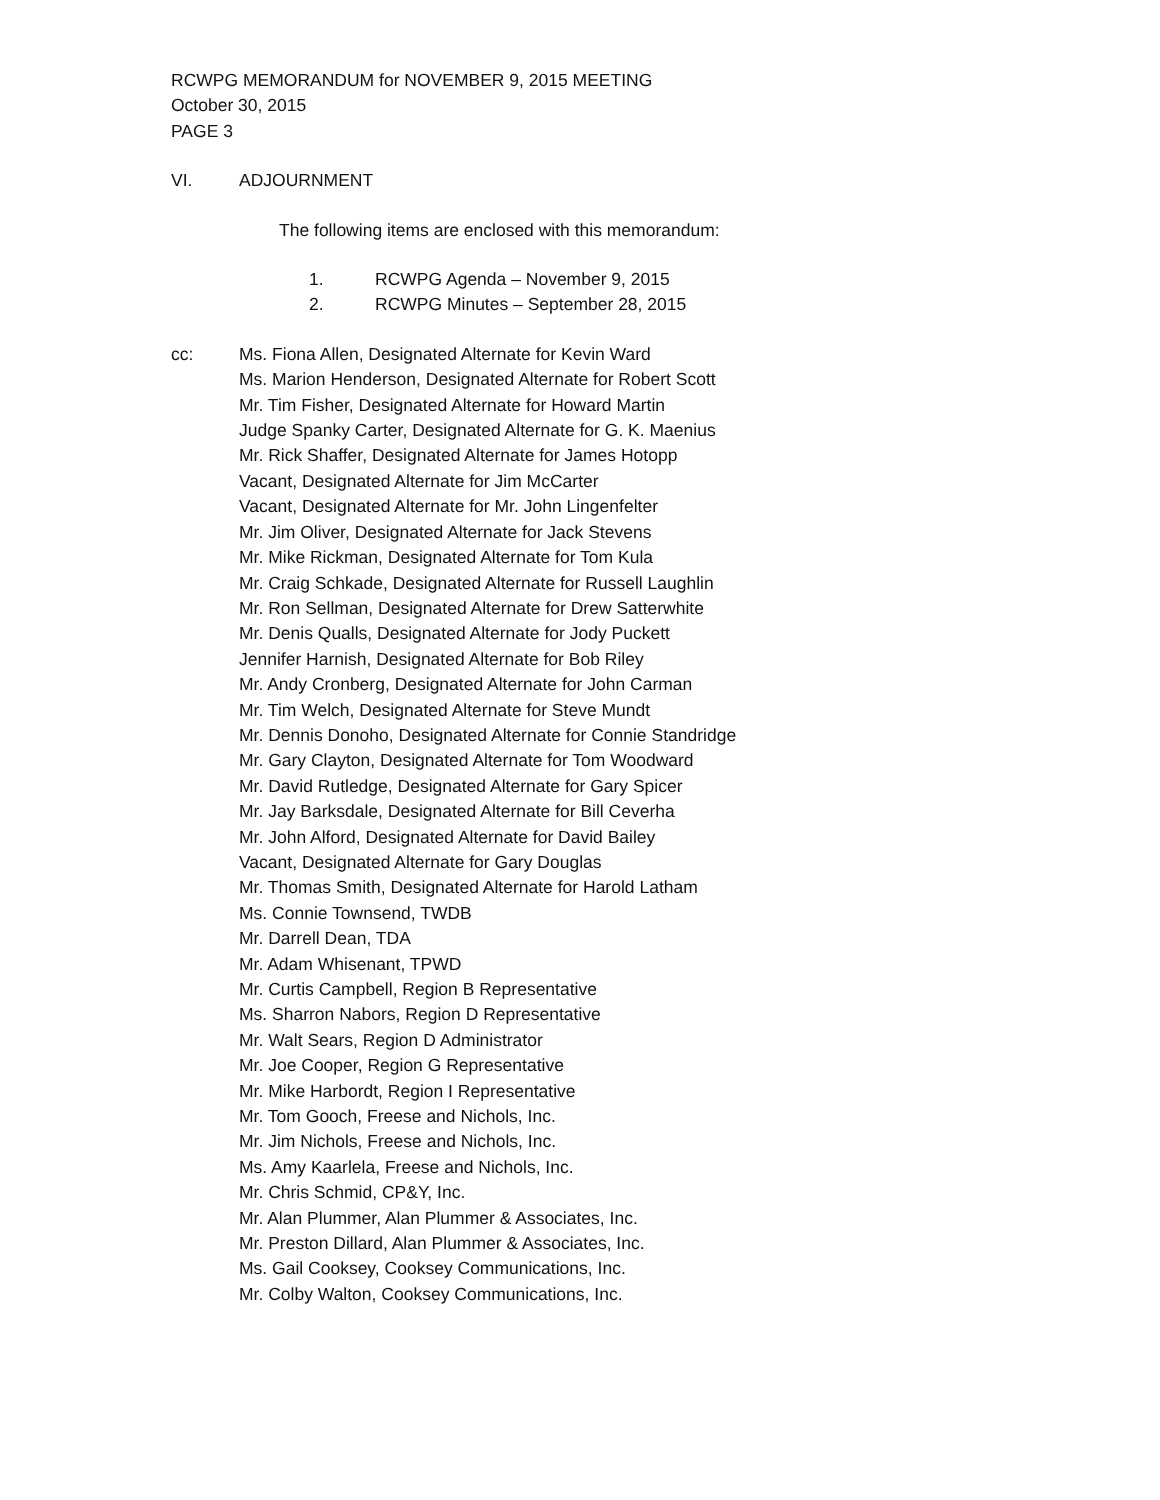RCWPG MEMORANDUM for NOVEMBER 9, 2015 MEETING
October 30, 2015
PAGE 3
VI. ADJOURNMENT
The following items are enclosed with this memorandum:
1. RCWPG Agenda – November 9, 2015
2. RCWPG Minutes – September 28, 2015
cc: Ms. Fiona Allen, Designated Alternate for Kevin Ward
Ms. Marion Henderson, Designated Alternate for Robert Scott
Mr. Tim Fisher, Designated Alternate for Howard Martin
Judge Spanky Carter, Designated Alternate for G. K. Maenius
Mr. Rick Shaffer, Designated Alternate for James Hotopp
Vacant, Designated Alternate for Jim McCarter
Vacant, Designated Alternate for Mr. John Lingenfelter
Mr. Jim Oliver, Designated Alternate for Jack Stevens
Mr. Mike Rickman, Designated Alternate for Tom Kula
Mr. Craig Schkade, Designated Alternate for Russell Laughlin
Mr. Ron Sellman, Designated Alternate for Drew Satterwhite
Mr. Denis Qualls, Designated Alternate for Jody Puckett
Jennifer Harnish, Designated Alternate for Bob Riley
Mr. Andy Cronberg, Designated Alternate for John Carman
Mr. Tim Welch, Designated Alternate for Steve Mundt
Mr. Dennis Donoho, Designated Alternate for Connie Standridge
Mr. Gary Clayton, Designated Alternate for Tom Woodward
Mr. David Rutledge, Designated Alternate for Gary Spicer
Mr. Jay Barksdale, Designated Alternate for Bill Ceverha
Mr. John Alford, Designated Alternate for David Bailey
Vacant, Designated Alternate for Gary Douglas
Mr. Thomas Smith, Designated Alternate for Harold Latham
Ms. Connie Townsend, TWDB
Mr. Darrell Dean, TDA
Mr. Adam Whisenant, TPWD
Mr. Curtis Campbell, Region B Representative
Ms. Sharron Nabors, Region D Representative
Mr. Walt Sears, Region D Administrator
Mr. Joe Cooper, Region G Representative
Mr. Mike Harbordt, Region I Representative
Mr. Tom Gooch, Freese and Nichols, Inc.
Mr. Jim Nichols, Freese and Nichols, Inc.
Ms. Amy Kaarlela, Freese and Nichols, Inc.
Mr. Chris Schmid, CP&Y, Inc.
Mr. Alan Plummer, Alan Plummer & Associates, Inc.
Mr. Preston Dillard, Alan Plummer & Associates, Inc.
Ms. Gail Cooksey, Cooksey Communications, Inc.
Mr. Colby Walton, Cooksey Communications, Inc.